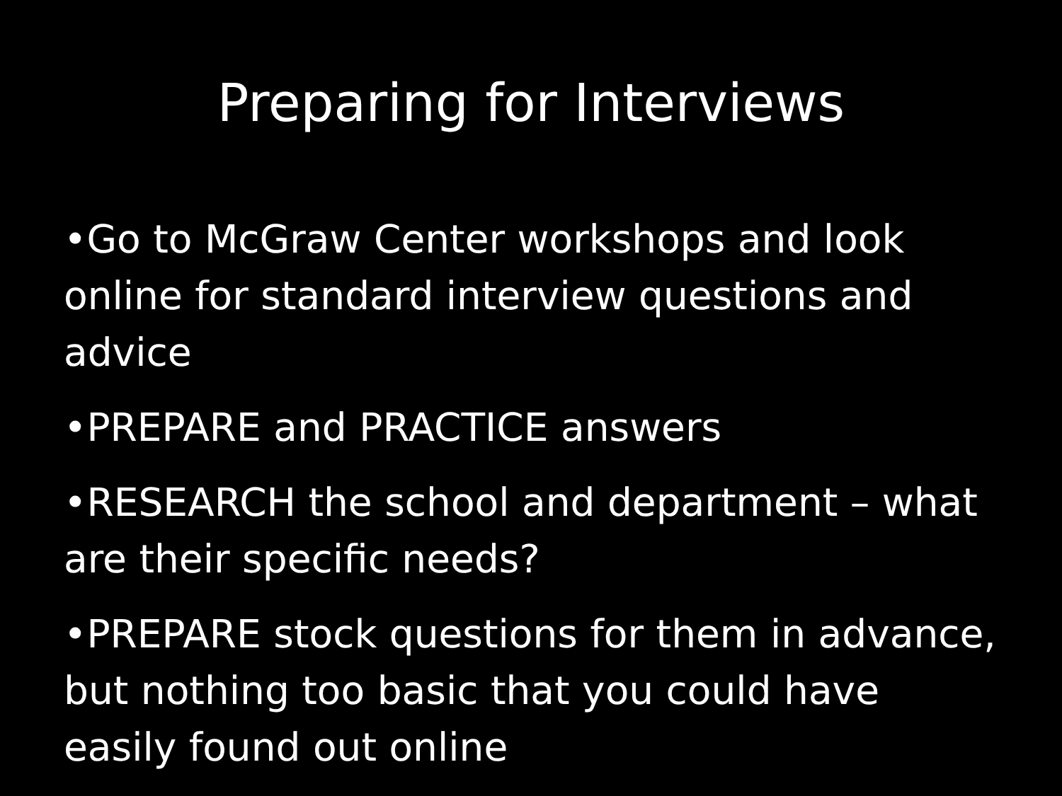Preparing for Interviews
•Go to McGraw Center workshops and look online for standard interview questions and advice
•PREPARE and PRACTICE answers
•RESEARCH the school and department – what are their specific needs?
•PREPARE stock questions for them in advance, but nothing too basic that you could have easily found out online